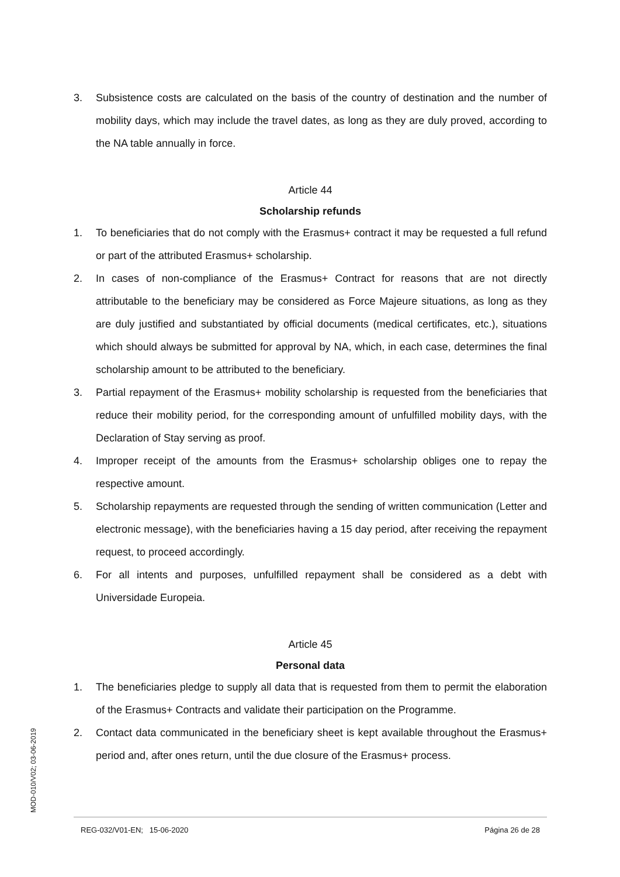3. Subsistence costs are calculated on the basis of the country of destination and the number of mobility days, which may include the travel dates, as long as they are duly proved, according to the NA table annually in force.
Article 44
Scholarship refunds
1. To beneficiaries that do not comply with the Erasmus+ contract it may be requested a full refund or part of the attributed Erasmus+ scholarship.
2. In cases of non-compliance of the Erasmus+ Contract for reasons that are not directly attributable to the beneficiary may be considered as Force Majeure situations, as long as they are duly justified and substantiated by official documents (medical certificates, etc.), situations which should always be submitted for approval by NA, which, in each case, determines the final scholarship amount to be attributed to the beneficiary.
3. Partial repayment of the Erasmus+ mobility scholarship is requested from the beneficiaries that reduce their mobility period, for the corresponding amount of unfulfilled mobility days, with the Declaration of Stay serving as proof.
4. Improper receipt of the amounts from the Erasmus+ scholarship obliges one to repay the respective amount.
5. Scholarship repayments are requested through the sending of written communication (Letter and electronic message), with the beneficiaries having a 15 day period, after receiving the repayment request, to proceed accordingly.
6. For all intents and purposes, unfulfilled repayment shall be considered as a debt with Universidade Europeia.
Article 45
Personal data
1. The beneficiaries pledge to supply all data that is requested from them to permit the elaboration of the Erasmus+ Contracts and validate their participation on the Programme.
2. Contact data communicated in the beneficiary sheet is kept available throughout the Erasmus+ period and, after ones return, until the due closure of the Erasmus+ process.
MOD-010/V02; 03-06-2019
REG-032/V01-EN; 15-06-2020 Página 26 de 28